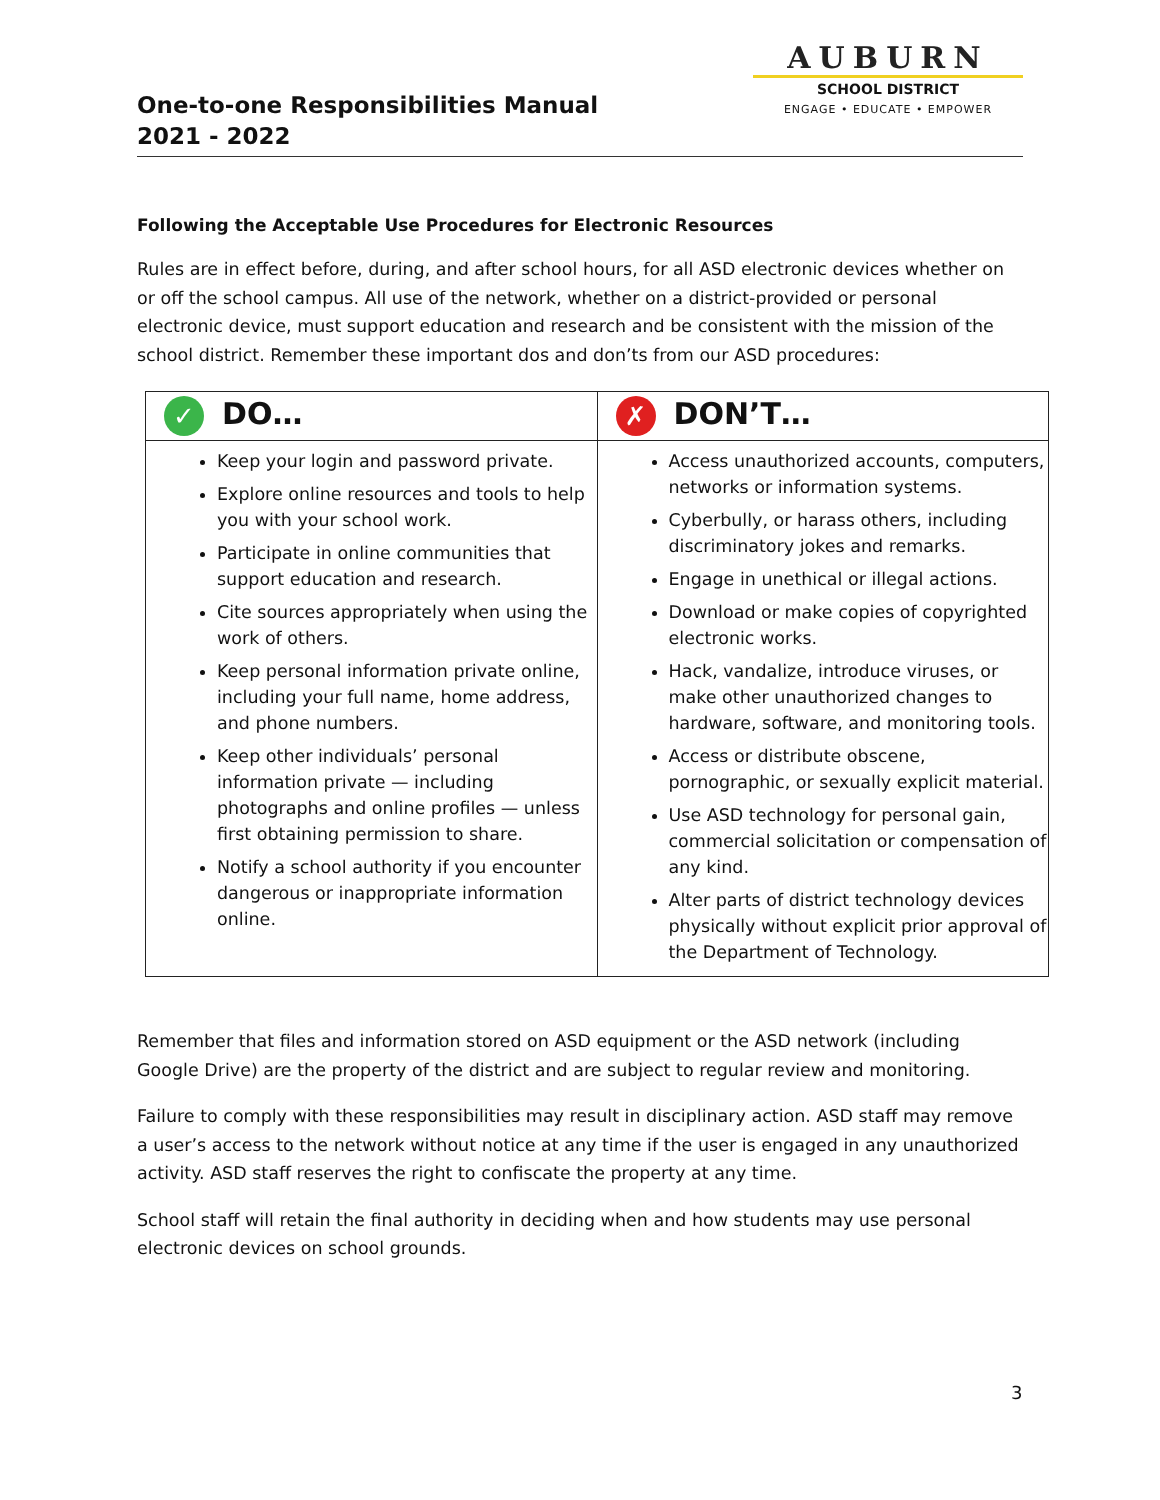One-to-one Responsibilities Manual
2021 - 2022
AUBURN
SCHOOL DISTRICT
ENGAGE • EDUCATE • EMPOWER
Following the Acceptable Use Procedures for Electronic Resources
Rules are in effect before, during, and after school hours, for all ASD electronic devices whether on or off the school campus. All use of the network, whether on a district-provided or personal electronic device, must support education and research and be consistent with the mission of the school district. Remember these important dos and don’ts from our ASD procedures:
| ✓ DO… | ✗ DON’T… |
| --- | --- |
| Keep your login and password private. Explore online resources and tools to help you with your school work. Participate in online communities that support education and research. Cite sources appropriately when using the work of others. Keep personal information private online, including your full name, home address, and phone numbers. Keep other individuals’ personal information private — including photographs and online profiles — unless first obtaining permission to share. Notify a school authority if you encounter dangerous or inappropriate information online. | Access unauthorized accounts, computers, networks or information systems. Cyberbully, or harass others, including discriminatory jokes and remarks. Engage in unethical or illegal actions. Download or make copies of copyrighted electronic works. Hack, vandalize, introduce viruses, or make other unauthorized changes to hardware, software, and monitoring tools. Access or distribute obscene, pornographic, or sexually explicit material. Use ASD technology for personal gain, commercial solicitation or compensation of any kind. Alter parts of district technology devices physically without explicit prior approval of the Department of Technology. |
Remember that files and information stored on ASD equipment or the ASD network (including Google Drive) are the property of the district and are subject to regular review and monitoring.
Failure to comply with these responsibilities may result in disciplinary action. ASD staff may remove a user’s access to the network without notice at any time if the user is engaged in any unauthorized activity. ASD staff reserves the right to confiscate the property at any time.
School staff will retain the final authority in deciding when and how students may use personal electronic devices on school grounds.
3